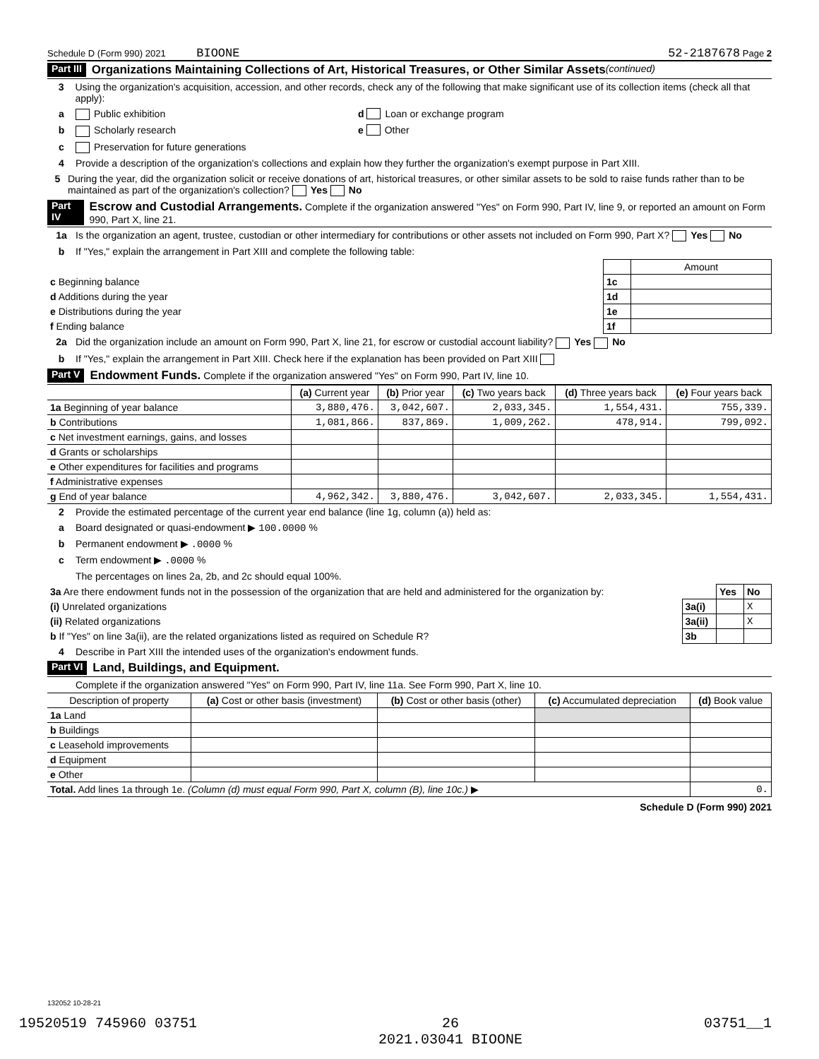Schedule D (Form 990) 2021 BIOONE 52-2187678 Page 2
Part III Organizations Maintaining Collections of Art, Historical Treasures, or Other Similar Assets (continued)
3 Using the organization's acquisition, accession, and other records, check any of the following that make significant use of its collection items (check all that apply):
a Public exhibition d Loan or exchange program
b Scholarly research e Other
c Preservation for future generations
4 Provide a description of the organization's collections and explain how they further the organization's exempt purpose in Part XIII.
5 During the year, did the organization solicit or receive donations of art, historical treasures, or other similar assets to be sold to raise funds rather than to be maintained as part of the organization's collection? Yes No
Part IV Escrow and Custodial Arrangements. Complete if the organization answered "Yes" on Form 990, Part IV, line 9, or reported an amount on Form 990, Part X, line 21.
1a Is the organization an agent, trustee, custodian or other intermediary for contributions or other assets not included on Form 990, Part X? Yes No
b If "Yes," explain the arrangement in Part XIII and complete the following table:
| | | Amount |
| c Beginning balance | 1c | |
| d Additions during the year | 1d | |
| e Distributions during the year | 1e | |
| f Ending balance | 1f | |
2a Did the organization include an amount on Form 990, Part X, line 21, for escrow or custodial account liability? Yes No
b If "Yes," explain the arrangement in Part XIII. Check here if the explanation has been provided on Part XIII
Part V Endowment Funds. Complete if the organization answered "Yes" on Form 990, Part IV, line 10.
| | (a) Current year | (b) Prior year | (c) Two years back | (d) Three years back | (e) Four years back |
| --- | --- | --- | --- | --- | --- |
| 1a Beginning of year balance | 3,880,476. | 3,042,607. | 2,033,345. | 1,554,431. | 755,339. |
| b Contributions | 1,081,866. | 837,869. | 1,009,262. | 478,914. | 799,092. |
| c Net investment earnings, gains, and losses | | | | | |
| d Grants or scholarships | | | | | |
| e Other expenditures for facilities and programs | | | | | |
| f Administrative expenses | | | | | |
| g End of year balance | 4,962,342. | 3,880,476. | 3,042,607. | 2,033,345. | 1,554,431. |
2 Provide the estimated percentage of the current year end balance (line 1g, column (a)) held as:
a Board designated or quasi-endowment ▶ 100.0000 %
b Permanent endowment ▶ .0000 %
c Term endowment ▶ .0000 %
The percentages on lines 2a, 2b, and 2c should equal 100%.
| 3a Are there endowment funds not in the possession of the organization that are held and administered for the organization by: | | Yes | No |
| (i) Unrelated organizations | 3a(i) | | X |
| (ii) Related organizations | 3a(ii) | | X |
| b If "Yes" on line 3a(ii), are the related organizations listed as required on Schedule R? | 3b | | |
4 Describe in Part XIII the intended uses of the organization's endowment funds.
Part VI Land, Buildings, and Equipment.
Complete if the organization answered "Yes" on Form 990, Part IV, line 11a. See Form 990, Part X, line 10.
| Description of property | (a) Cost or other basis (investment) | (b) Cost or other basis (other) | (c) Accumulated depreciation | (d) Book value |
| --- | --- | --- | --- | --- |
| 1a Land | | | | |
| b Buildings | | | | |
| c Leasehold improvements | | | | |
| d Equipment | | | | |
| e Other | | | | |
| Total. Add lines 1a through 1e. (Column (d) must equal Form 990, Part X, column (B), line 10c.) ▶ | | | | 0. |
Schedule D (Form 990) 2021
132052 10-28-21
19520519 745960 03751 26
2021.03041 BIOONE 03751__1